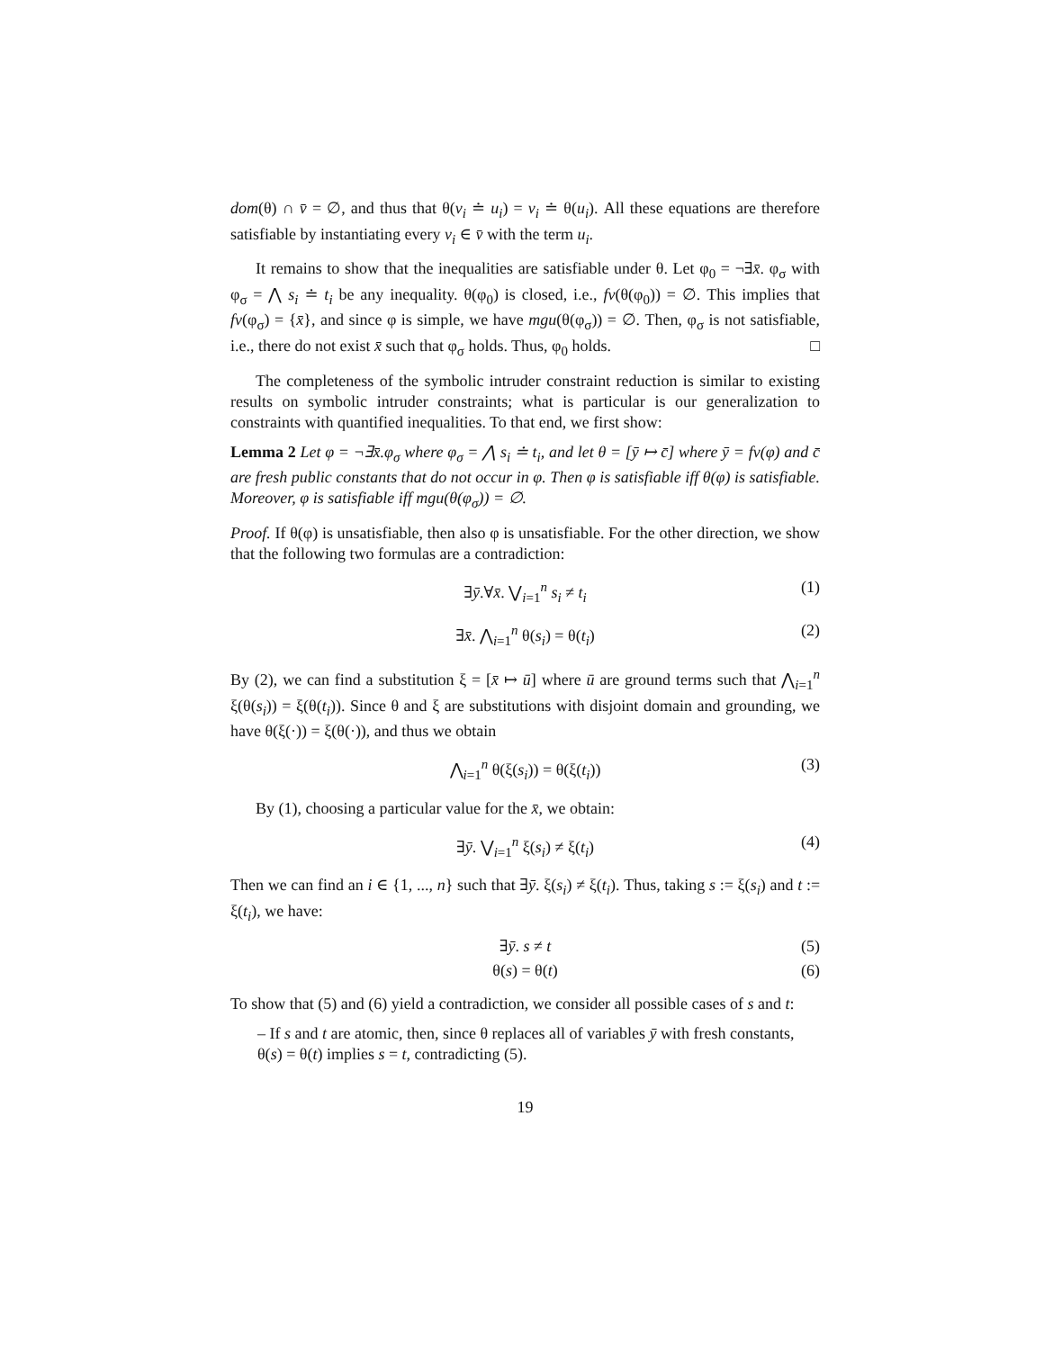dom(θ) ∩ v̄ = ∅, and thus that θ(v<sub>i</sub> ≐ u<sub>i</sub>) = v<sub>i</sub> ≐ θ(u<sub>i</sub>). All these equations are therefore satisfiable by instantiating every v<sub>i</sub> ∈ v̄ with the term u<sub>i</sub>.
It remains to show that the inequalities are satisfiable under θ. Let φ<sub>0</sub> = ¬∃x̄. φ<sub>σ</sub> with φ<sub>σ</sub> = ⋀ s<sub>i</sub> ≐ t<sub>i</sub> be any inequality. θ(φ<sub>0</sub>) is closed, i.e., fv(θ(φ<sub>0</sub>)) = ∅. This implies that fv(φ<sub>σ</sub>) = {x̄}, and since φ is simple, we have mgu(θ(φ<sub>σ</sub>)) = ∅. Then, φ<sub>σ</sub> is not satisfiable, i.e., there do not exist x̄ such that φ<sub>σ</sub> holds. Thus, φ<sub>0</sub> holds. □
The completeness of the symbolic intruder constraint reduction is similar to existing results on symbolic intruder constraints; what is particular is our generalization to constraints with quantified inequalities. To that end, we first show:
Lemma 2 Let φ = ¬∃x̄.φ<sub>σ</sub> where φ<sub>σ</sub> = ⋀ s<sub>i</sub> ≐ t<sub>i</sub>, and let θ = [ȳ ↦ c̄] where ȳ = fv(φ) and c̄ are fresh public constants that do not occur in φ. Then φ is satisfiable iff θ(φ) is satisfiable. Moreover, φ is satisfiable iff mgu(θ(φ<sub>σ</sub>)) = ∅.
Proof. If θ(φ) is unsatisfiable, then also φ is unsatisfiable. For the other direction, we show that the following two formulas are a contradiction:
∃ȳ.∀x̄. ⋁<sub>i=1</sub><sup>n</sup> s<sub>i</sub> ≠ t<sub>i</sub> (1)
∃x̄. ⋀<sub>i=1</sub><sup>n</sup> θ(s<sub>i</sub>) = θ(t<sub>i</sub>) (2)
By (2), we can find a substitution ξ = [x̄ ↦ ū] where ū are ground terms such that ⋀<sub>i=1</sub><sup>n</sup> ξ(θ(s<sub>i</sub>)) = ξ(θ(t<sub>i</sub>)). Since θ and ξ are substitutions with disjoint domain and grounding, we have θ(ξ(·)) = ξ(θ(·)), and thus we obtain
⋀<sub>i=1</sub><sup>n</sup> θ(ξ(s<sub>i</sub>)) = θ(ξ(t<sub>i</sub>)) (3)
By (1), choosing a particular value for the x̄, we obtain:
∃ȳ. ⋁<sub>i=1</sub><sup>n</sup> ξ(s<sub>i</sub>) ≠ ξ(t<sub>i</sub>) (4)
Then we can find an i ∈ {1, ..., n} such that ∃ȳ. ξ(s<sub>i</sub>) ≠ ξ(t<sub>i</sub>). Thus, taking s := ξ(s<sub>i</sub>) and t := ξ(t<sub>i</sub>), we have:
∃ȳ. s ≠ t (5)
θ(s) = θ(t) (6)
To show that (5) and (6) yield a contradiction, we consider all possible cases of s and t:
– If s and t are atomic, then, since θ replaces all of variables ȳ with fresh constants, θ(s) = θ(t) implies s = t, contradicting (5).
19